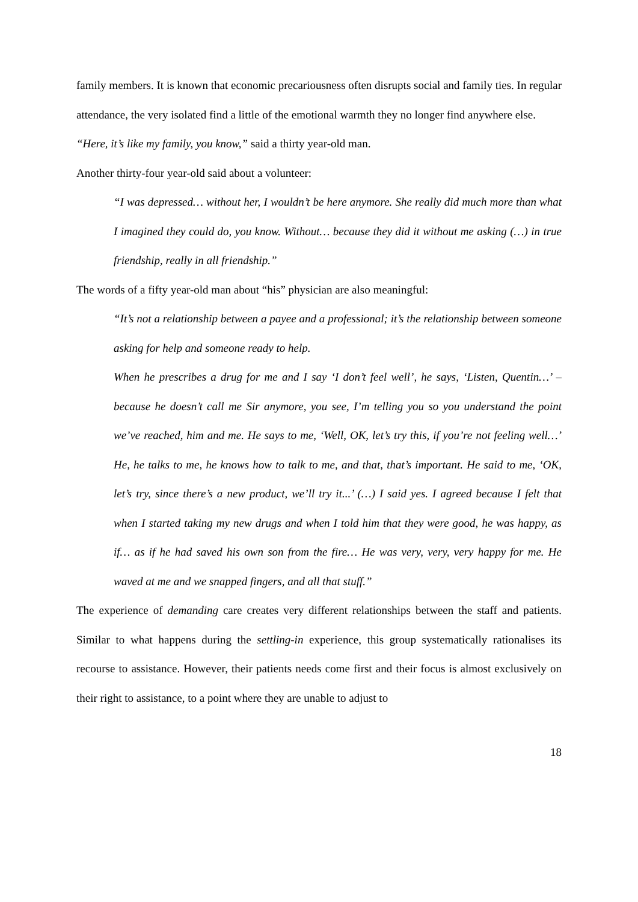family members. It is known that economic precariousness often disrupts social and family ties. In regular attendance, the very isolated find a little of the emotional warmth they no longer find anywhere else.
“Here, it’s like my family, you know,” said a thirty year-old man.
Another thirty-four year-old said about a volunteer:
“I was depressed… without her, I wouldn’t be here anymore. She really did much more than what I imagined they could do, you know. Without… because they did it without me asking (…) in true friendship, really in all friendship.”
The words of a fifty year-old man about “his” physician are also meaningful:
“It’s not a relationship between a payee and a professional; it’s the relationship between someone asking for help and someone ready to help.
When he prescribes a drug for me and I say ‘I don’t feel well’, he says, ‘Listen, Quentin…’ – because he doesn’t call me Sir anymore, you see, I’m telling you so you understand the point we’ve reached, him and me. He says to me, ‘Well, OK, let’s try this, if you’re not feeling well…’ He, he talks to me, he knows how to talk to me, and that, that’s important. He said to me, ‘OK, let’s try, since there’s a new product, we’ll try it...’ (…) I said yes. I agreed because I felt that when I started taking my new drugs and when I told him that they were good, he was happy, as if… as if he had saved his own son from the fire… He was very, very, very happy for me. He waved at me and we snapped fingers, and all that stuff.”
The experience of demanding care creates very different relationships between the staff and patients. Similar to what happens during the settling-in experience, this group systematically rationalises its recourse to assistance. However, their patients needs come first and their focus is almost exclusively on their right to assistance, to a point where they are unable to adjust to
18